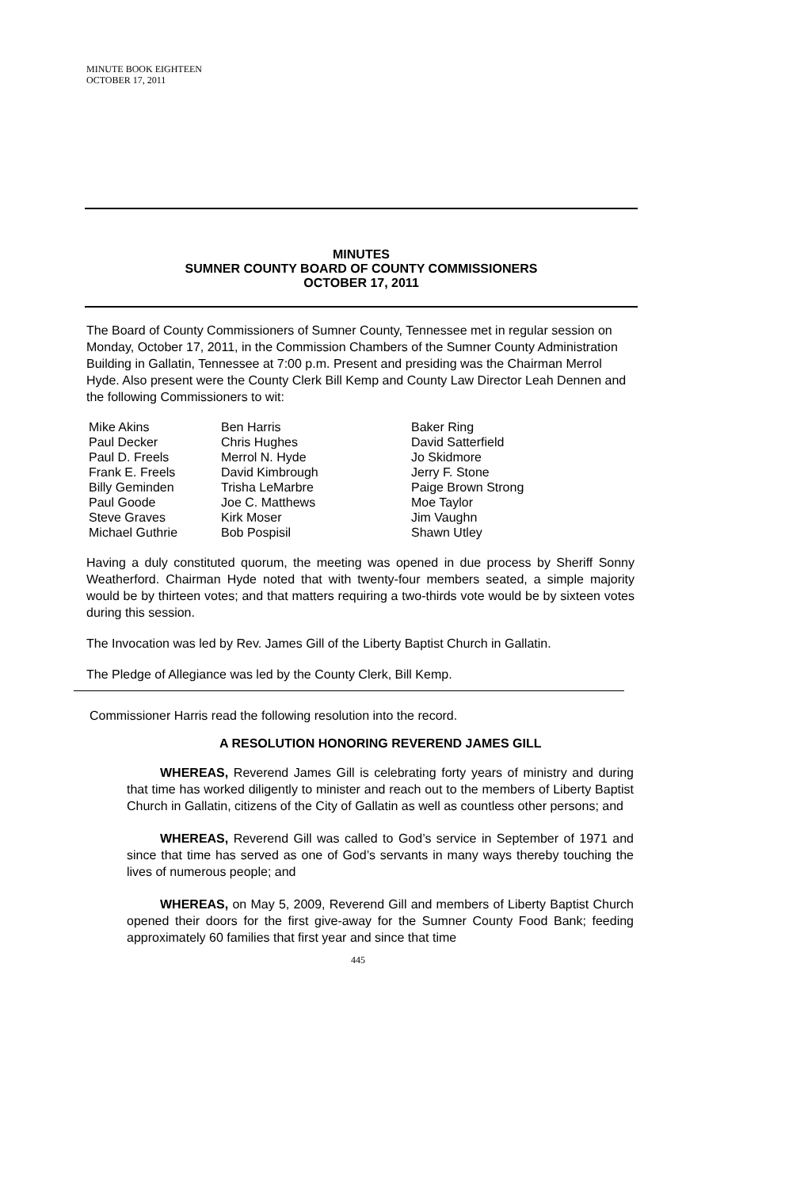MINUTE BOOK EIGHTEEN
OCTOBER 17, 2011
MINUTES
SUMNER COUNTY BOARD OF COUNTY COMMISSIONERS
OCTOBER 17, 2011
The Board of County Commissioners of Sumner County, Tennessee met in regular session on Monday, October 17, 2011, in the Commission Chambers of the Sumner County Administration Building in Gallatin, Tennessee at 7:00 p.m. Present and presiding was the Chairman Merrol Hyde. Also present were the County Clerk Bill Kemp and County Law Director Leah Dennen and the following Commissioners to wit:
Mike Akins
Paul Decker
Paul D. Freels
Frank E. Freels
Billy Geminden
Paul Goode
Steve Graves
Michael Guthrie
Ben Harris
Chris Hughes
Merrol N. Hyde
David Kimbrough
Trisha LeMarbre
Joe C. Matthews
Kirk Moser
Bob Pospisil
Baker Ring
David Satterfield
Jo Skidmore
Jerry F. Stone
Paige Brown Strong
Moe Taylor
Jim Vaughn
Shawn Utley
Having a duly constituted quorum, the meeting was opened in due process by Sheriff Sonny Weatherford. Chairman Hyde noted that with twenty-four members seated, a simple majority would be by thirteen votes; and that matters requiring a two-thirds vote would be by sixteen votes during this session.
The Invocation was led by Rev. James Gill of the Liberty Baptist Church in Gallatin.
The Pledge of Allegiance was led by the County Clerk, Bill Kemp.
Commissioner Harris read the following resolution into the record.
A RESOLUTION HONORING REVEREND JAMES GILL
WHEREAS, Reverend James Gill is celebrating forty years of ministry and during that time has worked diligently to minister and reach out to the members of Liberty Baptist Church in Gallatin, citizens of the City of Gallatin as well as countless other persons; and
WHEREAS, Reverend Gill was called to God’s service in September of 1971 and since that time has served as one of God’s servants in many ways thereby touching the lives of numerous people; and
WHEREAS, on May 5, 2009, Reverend Gill and members of Liberty Baptist Church opened their doors for the first give-away for the Sumner County Food Bank; feeding approximately 60 families that first year and since that time
445